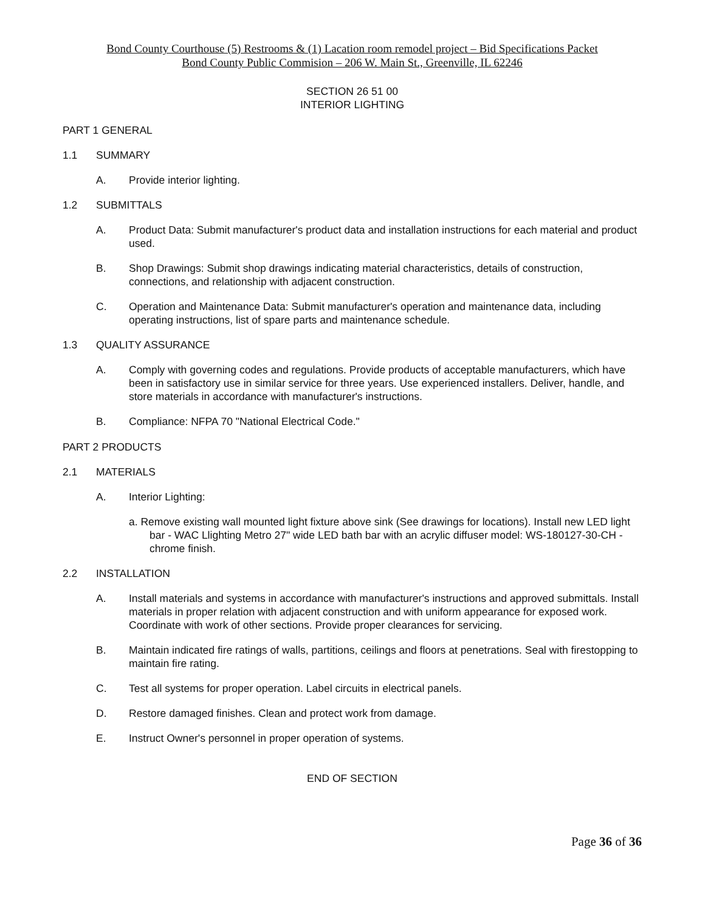Bond County Courthouse (5) Restrooms & (1) Lacation room remodel project – Bid Specifications Packet
Bond County Public Commision – 206 W. Main St., Greenville, IL 62246
SECTION 26 51 00
INTERIOR LIGHTING
PART 1 GENERAL
1.1 SUMMARY
A. Provide interior lighting.
1.2 SUBMITTALS
A. Product Data: Submit manufacturer's product data and installation instructions for each material and product used.
B. Shop Drawings: Submit shop drawings indicating material characteristics, details of construction, connections, and relationship with adjacent construction.
C. Operation and Maintenance Data: Submit manufacturer's operation and maintenance data, including operating instructions, list of spare parts and maintenance schedule.
1.3 QUALITY ASSURANCE
A. Comply with governing codes and regulations. Provide products of acceptable manufacturers, which have been in satisfactory use in similar service for three years. Use experienced installers. Deliver, handle, and store materials in accordance with manufacturer's instructions.
B. Compliance: NFPA 70 "National Electrical Code."
PART 2 PRODUCTS
2.1 MATERIALS
A. Interior Lighting:
a. Remove existing wall mounted light fixture above sink (See drawings for locations). Install new LED light bar - WAC Llighting Metro 27" wide LED bath bar with an acrylic diffuser model: WS-180127-30-CH - chrome finish.
2.2 INSTALLATION
A. Install materials and systems in accordance with manufacturer's instructions and approved submittals. Install materials in proper relation with adjacent construction and with uniform appearance for exposed work. Coordinate with work of other sections. Provide proper clearances for servicing.
B. Maintain indicated fire ratings of walls, partitions, ceilings and floors at penetrations. Seal with firestopping to maintain fire rating.
C. Test all systems for proper operation. Label circuits in electrical panels.
D. Restore damaged finishes. Clean and protect work from damage.
E. Instruct Owner's personnel in proper operation of systems.
END OF SECTION
Page 36 of 36